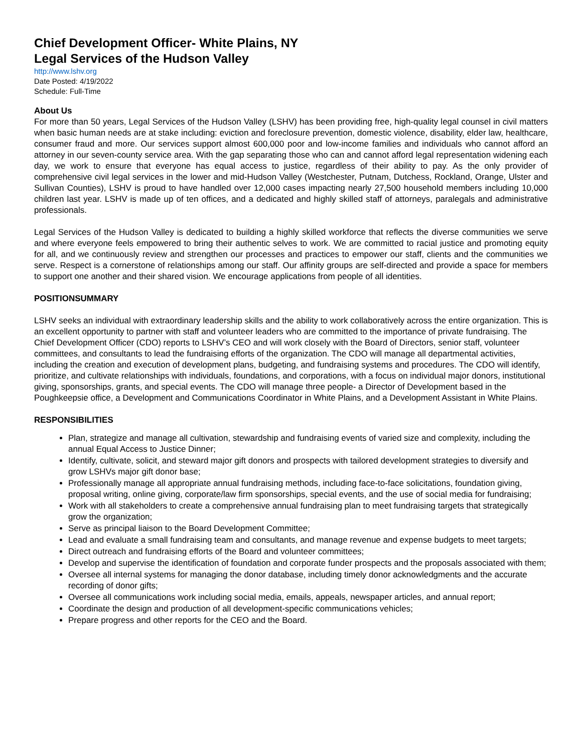Chief Development Officer- White Plains, NY
Legal Services of the Hudson Valley
http://www.lshv.org
Date Posted: 4/19/2022
Schedule: Full-Time
About Us
For more than 50 years, Legal Services of the Hudson Valley (LSHV) has been providing free, high-quality legal counsel in civil matters when basic human needs are at stake including: eviction and foreclosure prevention, domestic violence, disability, elder law, healthcare, consumer fraud and more. Our services support almost 600,000 poor and low-income families and individuals who cannot afford an attorney in our seven-county service area. With the gap separating those who can and cannot afford legal representation widening each day, we work to ensure that everyone has equal access to justice, regardless of their ability to pay. As the only provider of comprehensive civil legal services in the lower and mid-Hudson Valley (Westchester, Putnam, Dutchess, Rockland, Orange, Ulster and Sullivan Counties), LSHV is proud to have handled over 12,000 cases impacting nearly 27,500 household members including 10,000 children last year. LSHV is made up of ten offices, and a dedicated and highly skilled staff of attorneys, paralegals and administrative professionals.
Legal Services of the Hudson Valley is dedicated to building a highly skilled workforce that reflects the diverse communities we serve and where everyone feels empowered to bring their authentic selves to work. We are committed to racial justice and promoting equity for all, and we continuously review and strengthen our processes and practices to empower our staff, clients and the communities we serve. Respect is a cornerstone of relationships among our staff. Our affinity groups are self-directed and provide a space for members to support one another and their shared vision. We encourage applications from people of all identities.
POSITIONSUMMARY
LSHV seeks an individual with extraordinary leadership skills and the ability to work collaboratively across the entire organization. This is an excellent opportunity to partner with staff and volunteer leaders who are committed to the importance of private fundraising. The Chief Development Officer (CDO) reports to LSHV’s CEO and will work closely with the Board of Directors, senior staff, volunteer committees, and consultants to lead the fundraising efforts of the organization. The CDO will manage all departmental activities, including the creation and execution of development plans, budgeting, and fundraising systems and procedures. The CDO will identify, prioritize, and cultivate relationships with individuals, foundations, and corporations, with a focus on individual major donors, institutional giving, sponsorships, grants, and special events. The CDO will manage three people- a Director of Development based in the Poughkeepsie office, a Development and Communications Coordinator in White Plains, and a Development Assistant in White Plains.
RESPONSIBILITIES
Plan, strategize and manage all cultivation, stewardship and fundraising events of varied size and complexity, including the annual Equal Access to Justice Dinner;
Identify, cultivate, solicit, and steward major gift donors and prospects with tailored development strategies to diversify and grow LSHVs major gift donor base;
Professionally manage all appropriate annual fundraising methods, including face-to-face solicitations, foundation giving, proposal writing, online giving, corporate/law firm sponsorships, special events, and the use of social media for fundraising;
Work with all stakeholders to create a comprehensive annual fundraising plan to meet fundraising targets that strategically grow the organization;
Serve as principal liaison to the Board Development Committee;
Lead and evaluate a small fundraising team and consultants, and manage revenue and expense budgets to meet targets;
Direct outreach and fundraising efforts of the Board and volunteer committees;
Develop and supervise the identification of foundation and corporate funder prospects and the proposals associated with them;
Oversee all internal systems for managing the donor database, including timely donor acknowledgments and the accurate recording of donor gifts;
Oversee all communications work including social media, emails, appeals, newspaper articles, and annual report;
Coordinate the design and production of all development-specific communications vehicles;
Prepare progress and other reports for the CEO and the Board.